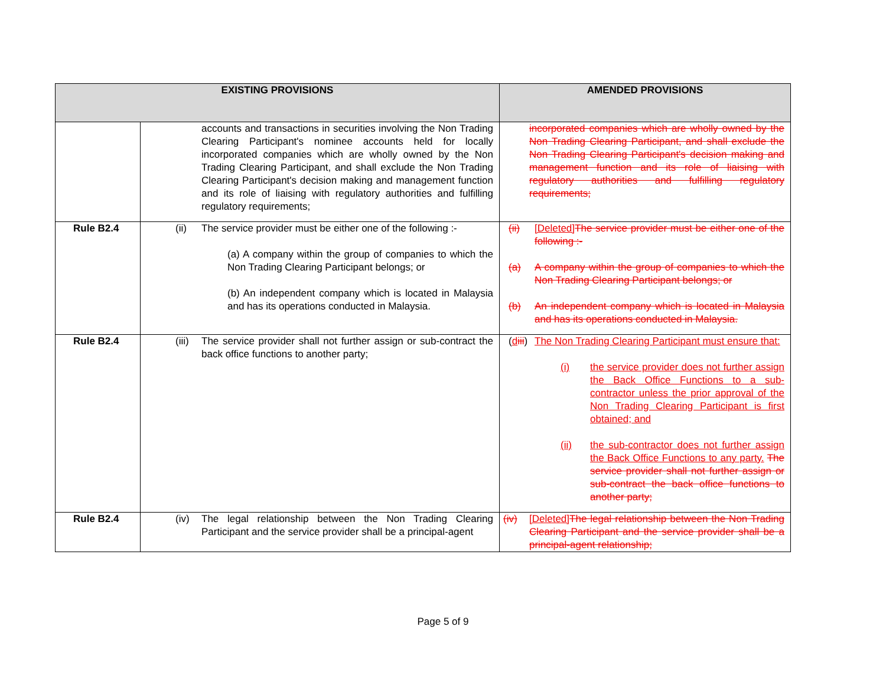| EXISTING PROVISIONS | | AMENDED PROVISIONS |
| --- | --- | --- |
| | accounts and transactions in securities involving the Non Trading Clearing Participant's nominee accounts held for locally incorporated companies which are wholly owned by the Non Trading Clearing Participant, and shall exclude the Non Trading Clearing Participant's decision making and management function and its role of liaising with regulatory authorities and fulfilling regulatory requirements; | incorporated companies which are wholly owned by the Non Trading Clearing Participant, and shall exclude the Non Trading Clearing Participant's decision making and management function and its role of liaising with regulatory authorities and fulfilling regulatory requirements; |
| Rule B2.4 | (ii) The service provider must be either one of the following :- (a) A company within the group of companies to which the Non Trading Clearing Participant belongs; or (b) An independent company which is located in Malaysia and has its operations conducted in Malaysia. | (ii) [Deleted] The service provider must be either one of the following :- (a) A company within the group of companies to which the Non Trading Clearing Participant belongs; or (b) An independent company which is located in Malaysia and has its operations conducted in Malaysia. |
| Rule B2.4 | (iii) The service provider shall not further assign or sub-contract the back office functions to another party; | ( d iii ) The Non Trading Clearing Participant must ensure that: (i) the service provider does not further assign the Back Office Functions to a sub-contractor unless the prior approval of the Non Trading Clearing Participant is first obtained; and (ii) the sub-contractor does not further assign the Back Office Functions to any party. The service provider shall not further assign or sub-contract the back office functions to another party; |
| Rule B2.4 | (iv) The legal relationship between the Non Trading Clearing Participant and the service provider shall be a principal-agent | (iv) [Deleted] The legal relationship between the Non Trading Clearing Participant and the service provider shall be a principal-agent relationship; |
Page 5 of 9